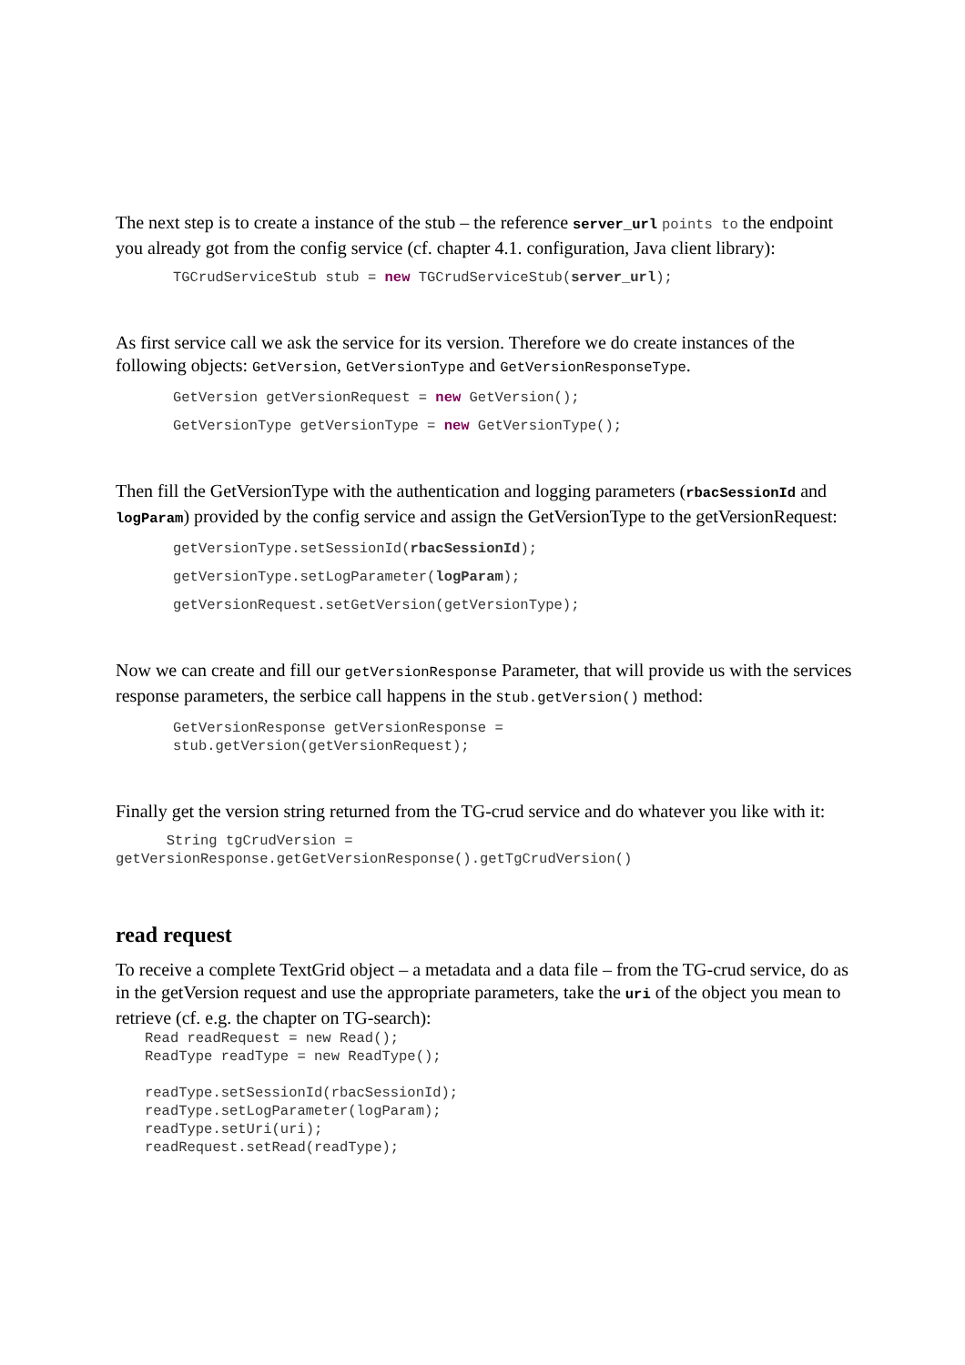The next step is to create a instance of the stub – the reference server_url points to the endpoint you already got from the config service (cf. chapter 4.1. configuration, Java client library):
TGCrudServiceStub stub = new TGCrudServiceStub(server_url);
As first service call we ask the service for its version. Therefore we do create instances of the following objects: GetVersion, GetVersionType and GetVersionResponseType.
GetVersion getVersionRequest = new GetVersion();
GetVersionType getVersionType = new GetVersionType();
Then fill the GetVersionType with the authentication and logging parameters (rbacSessionId and logParam) provided by the config service and assign the GetVersionType to the getVersionRequest:
getVersionType.setSessionId(rbacSessionId);
getVersionType.setLogParameter(logParam);
getVersionRequest.setGetVersion(getVersionType);
Now we can create and fill our getVersionResponse Parameter, that will provide us with the services response parameters, the serbice call happens in the stub.getVersion() method:
GetVersionResponse getVersionResponse = stub.getVersion(getVersionRequest);
Finally get the version string returned from the TG-crud service and do whatever you like with it:
String tgCrudVersion = getVersionResponse.getGetVersionResponse().getTgCrudVersion()
read request
To receive a complete TextGrid object – a metadata and a data file – from the TG-crud service, do as in the getVersion request and use the appropriate parameters, take the uri of the object you mean to retrieve (cf. e.g. the chapter on TG-search):
Read readRequest = new Read(); ReadType readType = new ReadType(); readType.setSessionId(rbacSessionId); readType.setLogParameter(logParam); readType.setUri(uri); readRequest.setRead(readType);